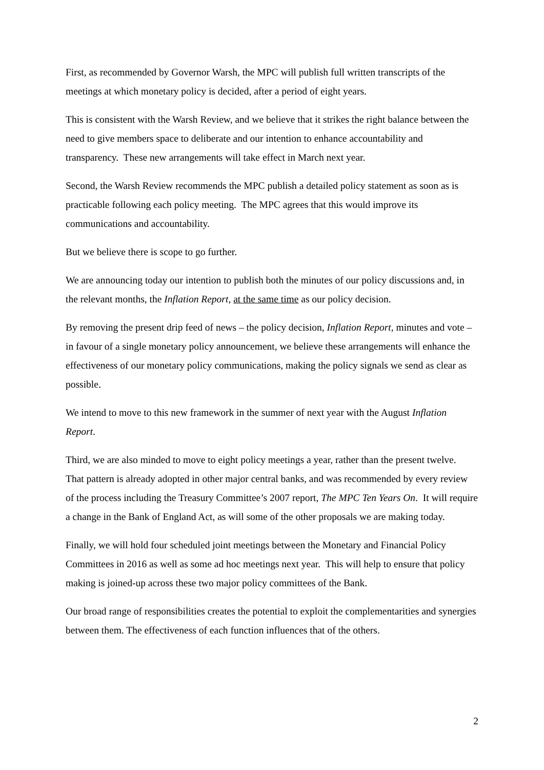First, as recommended by Governor Warsh, the MPC will publish full written transcripts of the meetings at which monetary policy is decided, after a period of eight years.
This is consistent with the Warsh Review, and we believe that it strikes the right balance between the need to give members space to deliberate and our intention to enhance accountability and transparency. These new arrangements will take effect in March next year.
Second, the Warsh Review recommends the MPC publish a detailed policy statement as soon as is practicable following each policy meeting. The MPC agrees that this would improve its communications and accountability.
But we believe there is scope to go further.
We are announcing today our intention to publish both the minutes of our policy discussions and, in the relevant months, the Inflation Report, at the same time as our policy decision.
By removing the present drip feed of news – the policy decision, Inflation Report, minutes and vote – in favour of a single monetary policy announcement, we believe these arrangements will enhance the effectiveness of our monetary policy communications, making the policy signals we send as clear as possible.
We intend to move to this new framework in the summer of next year with the August Inflation Report.
Third, we are also minded to move to eight policy meetings a year, rather than the present twelve. That pattern is already adopted in other major central banks, and was recommended by every review of the process including the Treasury Committee’s 2007 report, The MPC Ten Years On. It will require a change in the Bank of England Act, as will some of the other proposals we are making today.
Finally, we will hold four scheduled joint meetings between the Monetary and Financial Policy Committees in 2016 as well as some ad hoc meetings next year. This will help to ensure that policy making is joined-up across these two major policy committees of the Bank.
Our broad range of responsibilities creates the potential to exploit the complementarities and synergies between them. The effectiveness of each function influences that of the others.
2